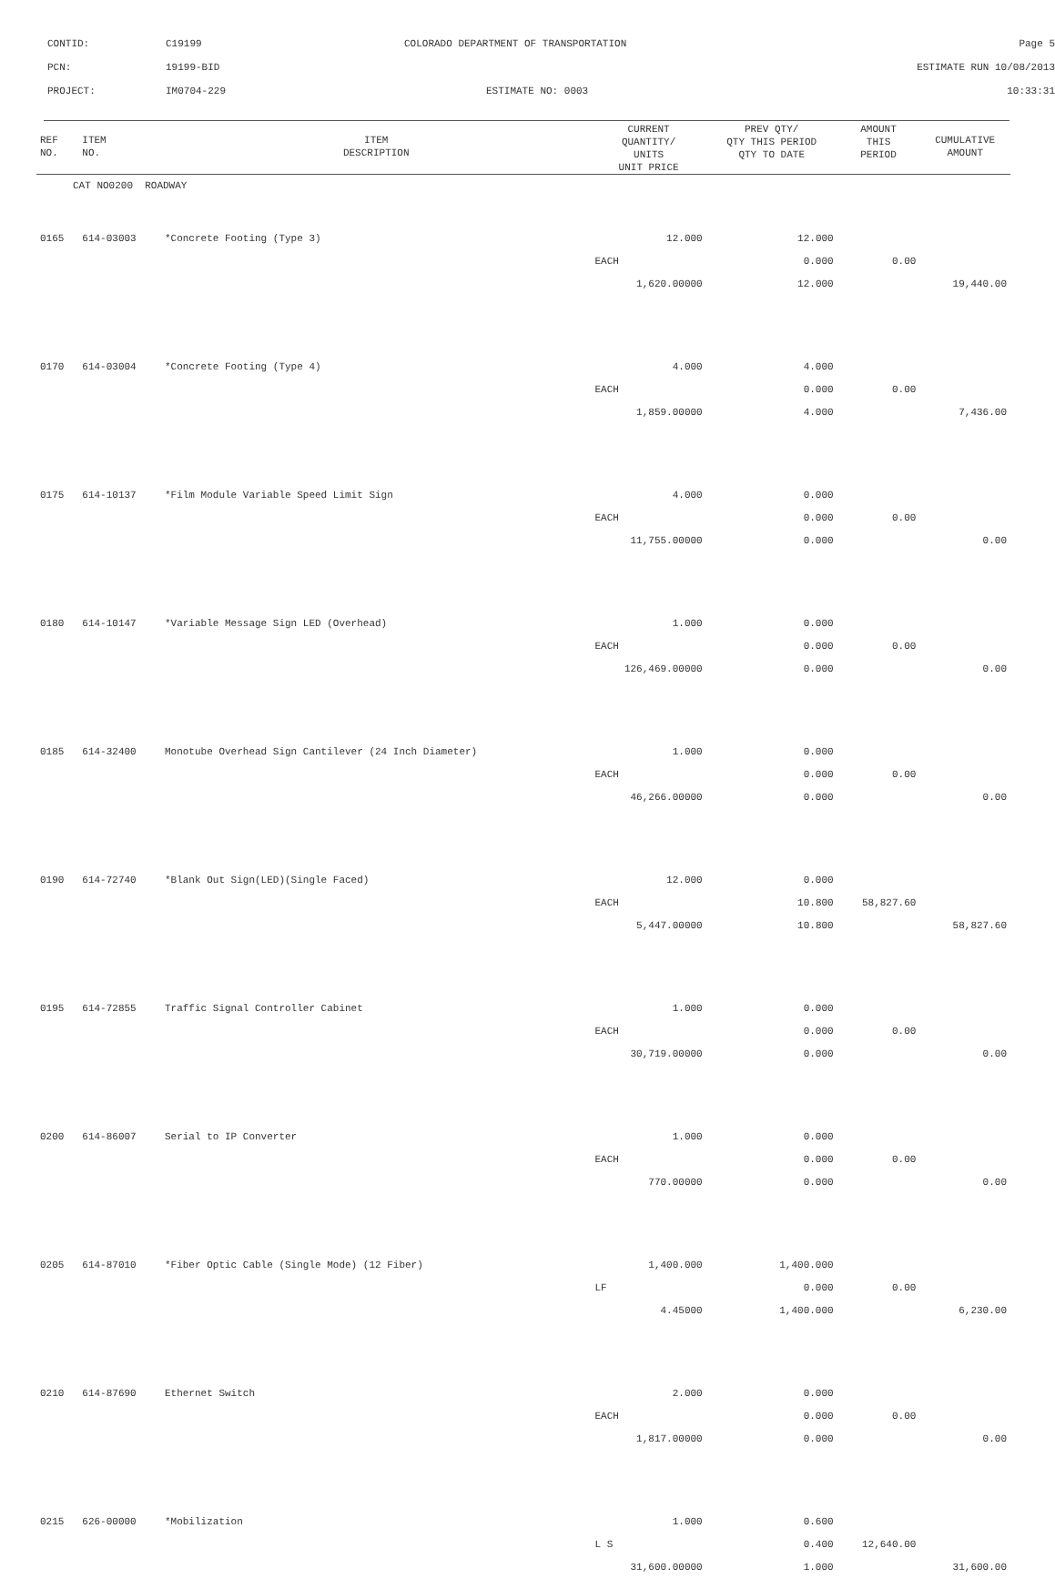CONTID:
C19199
COLORADO DEPARTMENT OF TRANSPORTATION
Page 5
PCN:
19199-BID
ESTIMATE RUN 10/08/2013
PROJECT:
IM0704-229
ESTIMATE NO: 0003
10:33:31
| REF NO. | ITEM NO. | ITEM DESCRIPTION | CURRENT QUANTITY/ UNITS UNIT PRICE | PREV QTY/ QTY THIS PERIOD QTY TO DATE | AMOUNT THIS PERIOD | CUMULATIVE AMOUNT |
| --- | --- | --- | --- | --- | --- | --- |
| CAT NO0200 ROADWAY | | | | | | |
| 0165 | 614-03003 | *Concrete Footing (Type 3) | 12.000 | 12.000 | | |
| | | | EACH | 0.000 | 0.00 | |
| | | | 1,620.00000 | 12.000 | | 19,440.00 |
| 0170 | 614-03004 | *Concrete Footing (Type 4) | 4.000 | 4.000 | | |
| | | | EACH | 0.000 | 0.00 | |
| | | | 1,859.00000 | 4.000 | | 7,436.00 |
| 0175 | 614-10137 | *Film Module Variable Speed Limit Sign | 4.000 | 0.000 | | |
| | | | EACH | 0.000 | 0.00 | |
| | | | 11,755.00000 | 0.000 | | 0.00 |
| 0180 | 614-10147 | *Variable Message Sign LED (Overhead) | 1.000 | 0.000 | | |
| | | | EACH | 0.000 | 0.00 | |
| | | | 126,469.00000 | 0.000 | | 0.00 |
| 0185 | 614-32400 | Monotube Overhead Sign Cantilever (24 Inch Diameter) | 1.000 | 0.000 | | |
| | | | EACH | 0.000 | 0.00 | |
| | | | 46,266.00000 | 0.000 | | 0.00 |
| 0190 | 614-72740 | *Blank Out Sign(LED)(Single Faced) | 12.000 | 0.000 | | |
| | | | EACH | 10.800 | 58,827.60 | |
| | | | 5,447.00000 | 10.800 | | 58,827.60 |
| 0195 | 614-72855 | Traffic Signal Controller Cabinet | 1.000 | 0.000 | | |
| | | | EACH | 0.000 | 0.00 | |
| | | | 30,719.00000 | 0.000 | | 0.00 |
| 0200 | 614-86007 | Serial to IP Converter | 1.000 | 0.000 | | |
| | | | EACH | 0.000 | 0.00 | |
| | | | 770.00000 | 0.000 | | 0.00 |
| 0205 | 614-87010 | *Fiber Optic Cable (Single Mode) (12 Fiber) | 1,400.000 | 1,400.000 | | |
| | | | LF | 0.000 | 0.00 | |
| | | | 4.45000 | 1,400.000 | | 6,230.00 |
| 0210 | 614-87690 | Ethernet Switch | 2.000 | 0.000 | | |
| | | | EACH | 0.000 | 0.00 | |
| | | | 1,817.00000 | 0.000 | | 0.00 |
| 0215 | 626-00000 | *Mobilization | 1.000 | 0.600 | | |
| | | | L S | 0.400 | 12,640.00 | |
| | | | 31,600.00000 | 1.000 | | 31,600.00 |